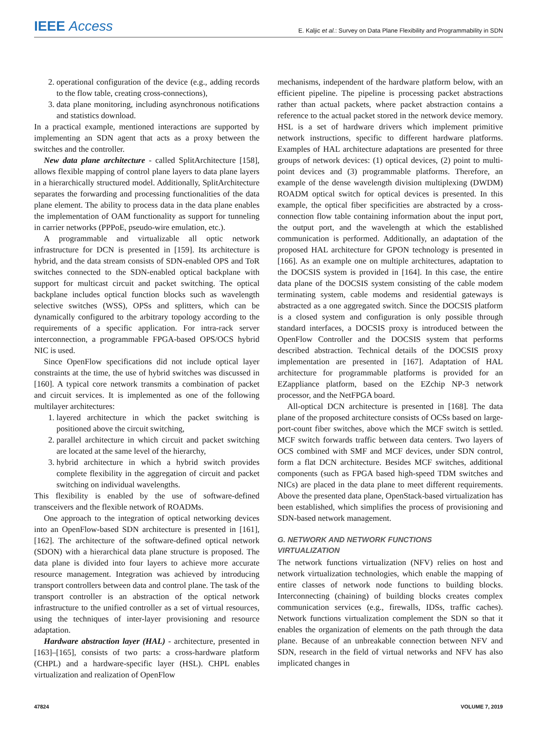IEEE Access
E. Kaljic et al.: Survey on Data Plane Flexibility and Programmability in SDN
2. operational configuration of the device (e.g., adding records to the flow table, creating cross-connections),
3. data plane monitoring, including asynchronous notifications and statistics download.
In a practical example, mentioned interactions are supported by implementing an SDN agent that acts as a proxy between the switches and the controller.
New data plane architecture - called SplitArchitecture [158], allows flexible mapping of control plane layers to data plane layers in a hierarchically structured model. Additionally, SplitArchitecture separates the forwarding and processing functionalities of the data plane element. The ability to process data in the data plane enables the implementation of OAM functionality as support for tunneling in carrier networks (PPPoE, pseudo-wire emulation, etc.).
A programmable and virtualizable all optic network infrastructure for DCN is presented in [159]. Its architecture is hybrid, and the data stream consists of SDN-enabled OPS and ToR switches connected to the SDN-enabled optical backplane with support for multicast circuit and packet switching. The optical backplane includes optical function blocks such as wavelength selective switches (WSS), OPSs and splitters, which can be dynamically configured to the arbitrary topology according to the requirements of a specific application. For intra-rack server interconnection, a programmable FPGA-based OPS/OCS hybrid NIC is used.
Since OpenFlow specifications did not include optical layer constraints at the time, the use of hybrid switches was discussed in [160]. A typical core network transmits a combination of packet and circuit services. It is implemented as one of the following multilayer architectures:
1. layered architecture in which the packet switching is positioned above the circuit switching,
2. parallel architecture in which circuit and packet switching are located at the same level of the hierarchy,
3. hybrid architecture in which a hybrid switch provides complete flexibility in the aggregation of circuit and packet switching on individual wavelengths.
This flexibility is enabled by the use of software-defined transceivers and the flexible network of ROADMs.
One approach to the integration of optical networking devices into an OpenFlow-based SDN architecture is presented in [161], [162]. The architecture of the software-defined optical network (SDON) with a hierarchical data plane structure is proposed. The data plane is divided into four layers to achieve more accurate resource management. Integration was achieved by introducing transport controllers between data and control plane. The task of the transport controller is an abstraction of the optical network infrastructure to the unified controller as a set of virtual resources, using the techniques of inter-layer provisioning and resource adaptation.
Hardware abstraction layer (HAL) - architecture, presented in [163]–[165], consists of two parts: a cross-hardware platform (CHPL) and a hardware-specific layer (HSL). CHPL enables virtualization and realization of OpenFlow
mechanisms, independent of the hardware platform below, with an efficient pipeline. The pipeline is processing packet abstractions rather than actual packets, where packet abstraction contains a reference to the actual packet stored in the network device memory. HSL is a set of hardware drivers which implement primitive network instructions, specific to different hardware platforms. Examples of HAL architecture adaptations are presented for three groups of network devices: (1) optical devices, (2) point to multi-point devices and (3) programmable platforms. Therefore, an example of the dense wavelength division multiplexing (DWDM) ROADM optical switch for optical devices is presented. In this example, the optical fiber specificities are abstracted by a cross-connection flow table containing information about the input port, the output port, and the wavelength at which the established communication is performed. Additionally, an adaptation of the proposed HAL architecture for GPON technology is presented in [166]. As an example one on multiple architectures, adaptation to the DOCSIS system is provided in [164]. In this case, the entire data plane of the DOCSIS system consisting of the cable modem terminating system, cable modems and residential gateways is abstracted as a one aggregated switch. Since the DOCSIS platform is a closed system and configuration is only possible through standard interfaces, a DOCSIS proxy is introduced between the OpenFlow Controller and the DOCSIS system that performs described abstraction. Technical details of the DOCSIS proxy implementation are presented in [167]. Adaptation of HAL architecture for programmable platforms is provided for an EZappliance platform, based on the EZchip NP-3 network processor, and the NetFPGA board.
All-optical DCN architecture is presented in [168]. The data plane of the proposed architecture consists of OCSs based on large-port-count fiber switches, above which the MCF switch is settled. MCF switch forwards traffic between data centers. Two layers of OCS combined with SMF and MCF devices, under SDN control, form a flat DCN architecture. Besides MCF switches, additional components (such as FPGA based high-speed TDM switches and NICs) are placed in the data plane to meet different requirements. Above the presented data plane, OpenStack-based virtualization has been established, which simplifies the process of provisioning and SDN-based network management.
G. NETWORK AND NETWORK FUNCTIONS
VIRTUALIZATION
The network functions virtualization (NFV) relies on host and network virtualization technologies, which enable the mapping of entire classes of network node functions to building blocks. Interconnecting (chaining) of building blocks creates complex communication services (e.g., firewalls, IDSs, traffic caches). Network functions virtualization complement the SDN so that it enables the organization of elements on the path through the data plane. Because of an unbreakable connection between NFV and SDN, research in the field of virtual networks and NFV has also implicated changes in
47824 VOLUME 7, 2019